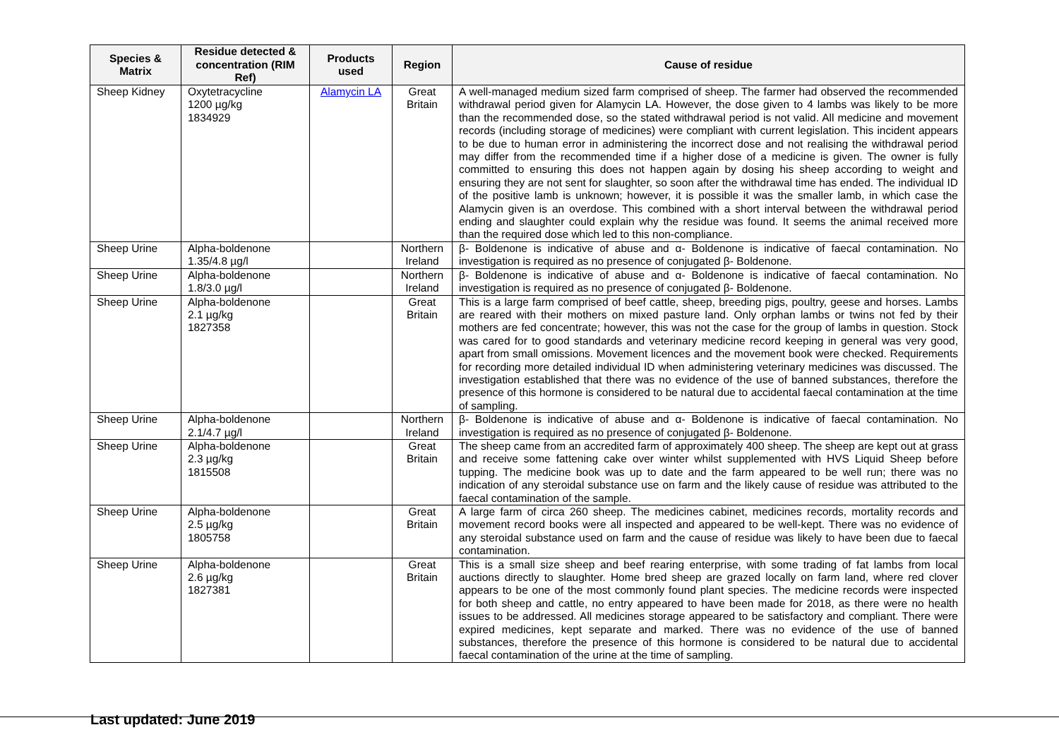| Species & Matrix | Residue detected & concentration (RIM Ref) | Products used | Region | Cause of residue |
| --- | --- | --- | --- | --- |
| Sheep Kidney | Oxytetracycline 1200 µg/kg 1834929 | Alamycin LA | Great Britain | A well-managed medium sized farm comprised of sheep. The farmer had observed the recommended withdrawal period given for Alamycin LA. However, the dose given to 4 lambs was likely to be more than the recommended dose, so the stated withdrawal period is not valid. All medicine and movement records (including storage of medicines) were compliant with current legislation. This incident appears to be due to human error in administering the incorrect dose and not realising the withdrawal period may differ from the recommended time if a higher dose of a medicine is given. The owner is fully committed to ensuring this does not happen again by dosing his sheep according to weight and ensuring they are not sent for slaughter, so soon after the withdrawal time has ended. The individual ID of the positive lamb is unknown; however, it is possible it was the smaller lamb, in which case the Alamycin given is an overdose. This combined with a short interval between the withdrawal period ending and slaughter could explain why the residue was found. It seems the animal received more than the required dose which led to this non-compliance. |
| Sheep Urine | Alpha-boldenone 1.35/4.8 µg/l | | Northern Ireland | β- Boldenone is indicative of abuse and α- Boldenone is indicative of faecal contamination. No investigation is required as no presence of conjugated β- Boldenone. |
| Sheep Urine | Alpha-boldenone 1.8/3.0 µg/l | | Northern Ireland | β- Boldenone is indicative of abuse and α- Boldenone is indicative of faecal contamination. No investigation is required as no presence of conjugated β- Boldenone. |
| Sheep Urine | Alpha-boldenone 2.1 µg/kg 1827358 | | Great Britain | This is a large farm comprised of beef cattle, sheep, breeding pigs, poultry, geese and horses. Lambs are reared with their mothers on mixed pasture land. Only orphan lambs or twins not fed by their mothers are fed concentrate; however, this was not the case for the group of lambs in question. Stock was cared for to good standards and veterinary medicine record keeping in general was very good, apart from small omissions. Movement licences and the movement book were checked. Requirements for recording more detailed individual ID when administering veterinary medicines was discussed. The investigation established that there was no evidence of the use of banned substances, therefore the presence of this hormone is considered to be natural due to accidental faecal contamination at the time of sampling. |
| Sheep Urine | Alpha-boldenone 2.1/4.7 µg/l | | Northern Ireland | β- Boldenone is indicative of abuse and α- Boldenone is indicative of faecal contamination. No investigation is required as no presence of conjugated β- Boldenone. |
| Sheep Urine | Alpha-boldenone 2.3 µg/kg 1815508 | | Great Britain | The sheep came from an accredited farm of approximately 400 sheep. The sheep are kept out at grass and receive some fattening cake over winter whilst supplemented with HVS Liquid Sheep before tupping. The medicine book was up to date and the farm appeared to be well run; there was no indication of any steroidal substance use on farm and the likely cause of residue was attributed to the faecal contamination of the sample. |
| Sheep Urine | Alpha-boldenone 2.5 µg/kg 1805758 | | Great Britain | A large farm of circa 260 sheep. The medicines cabinet, medicines records, mortality records and movement record books were all inspected and appeared to be well-kept. There was no evidence of any steroidal substance used on farm and the cause of residue was likely to have been due to faecal contamination. |
| Sheep Urine | Alpha-boldenone 2.6 µg/kg 1827381 | | Great Britain | This is a small size sheep and beef rearing enterprise, with some trading of fat lambs from local auctions directly to slaughter. Home bred sheep are grazed locally on farm land, where red clover appears to be one of the most commonly found plant species. The medicine records were inspected for both sheep and cattle, no entry appeared to have been made for 2018, as there were no health issues to be addressed. All medicines storage appeared to be satisfactory and compliant. There were expired medicines, kept separate and marked. There was no evidence of the use of banned substances, therefore the presence of this hormone is considered to be natural due to accidental faecal contamination of the urine at the time of sampling. |
Last updated: June 2019